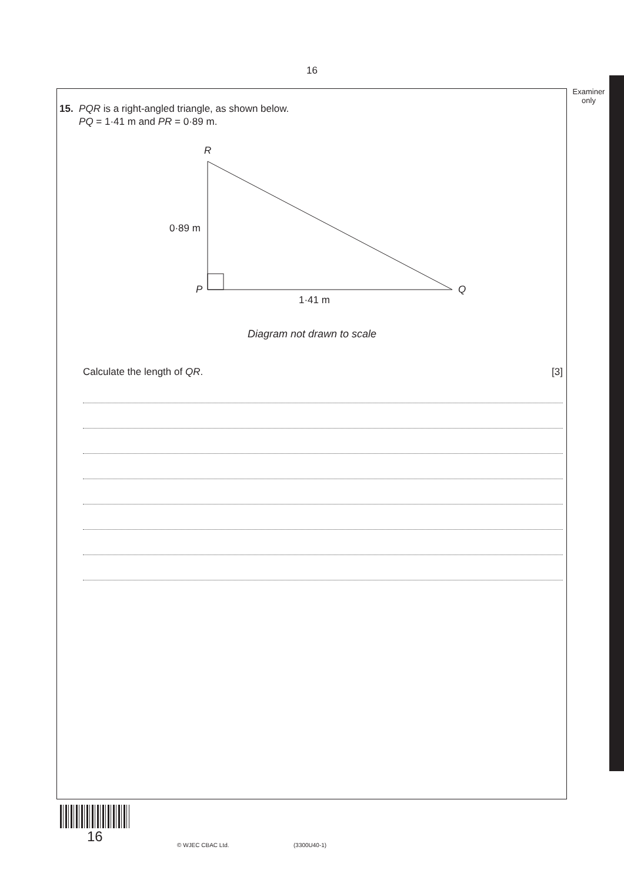16
Examiner
only
15. PQR is a right-angled triangle, as shown below.
PQ = 1·41 m and PR = 0·89 m.
R
0·89 m
P Q
1·41 m
Diagram not drawn to scale
Calculate the length of QR. [3]
16
© WJEC CBAC Ltd. (3300U40-1)